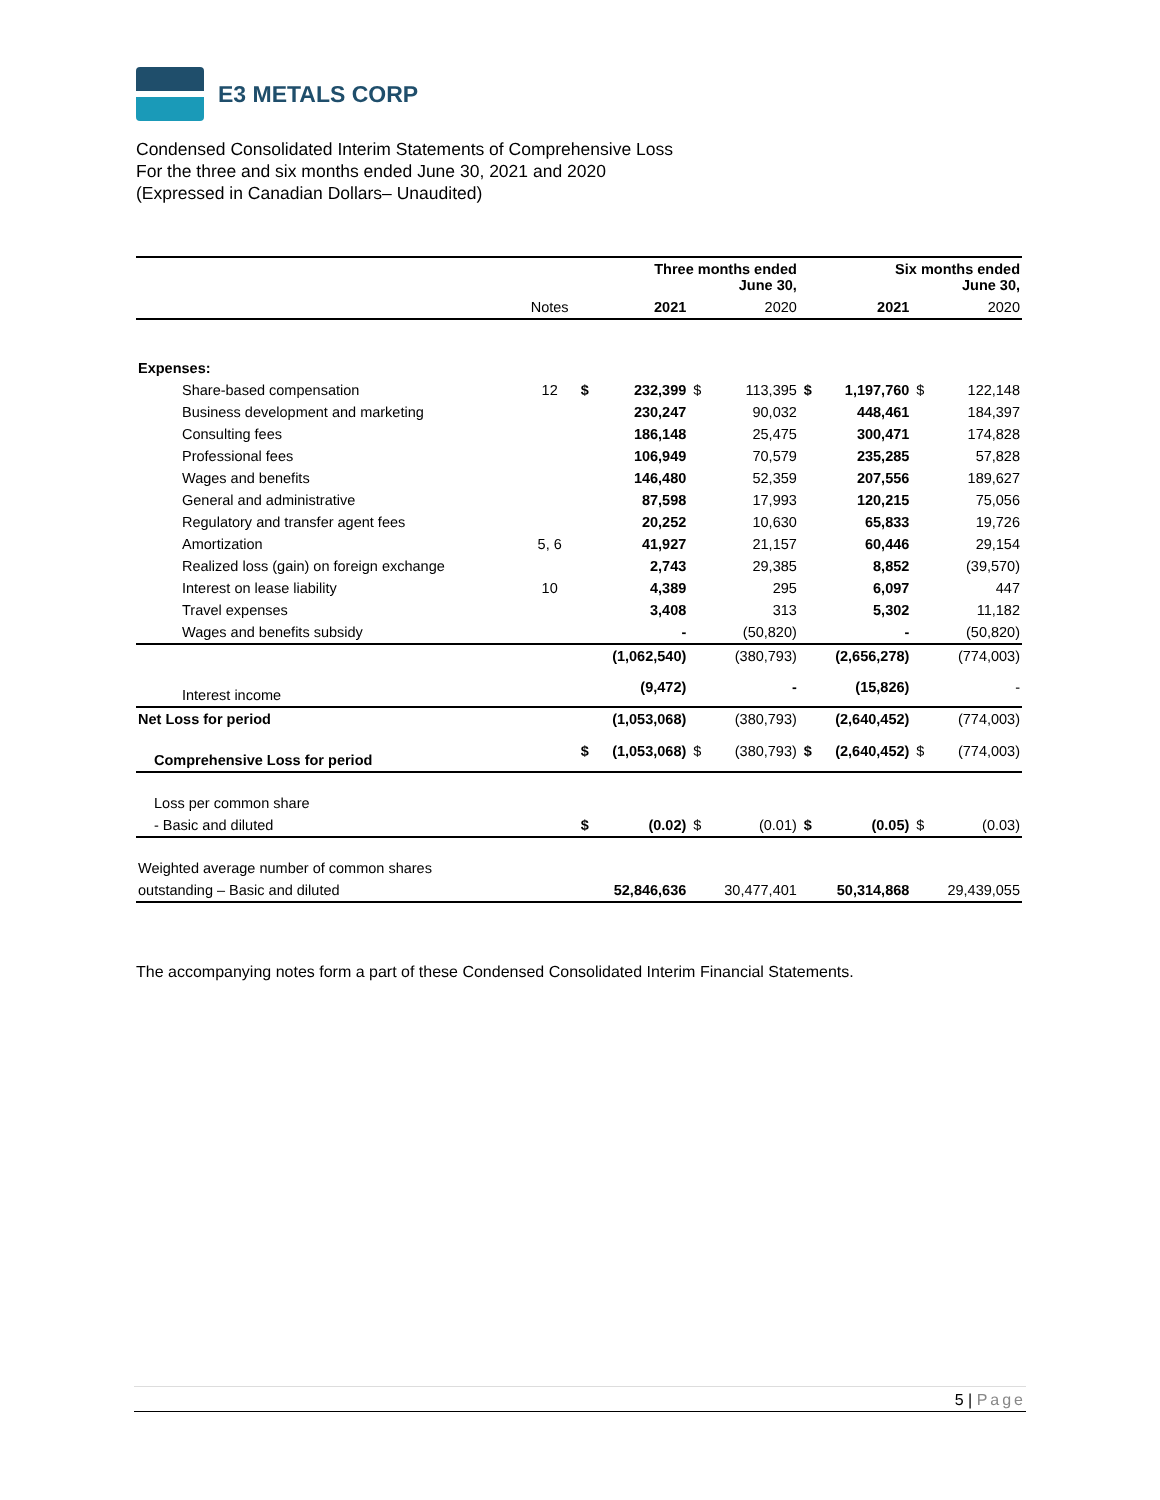E3 METALS CORP
Condensed Consolidated Interim Statements of Comprehensive Loss
For the three and six months ended June 30, 2021 and 2020
(Expressed in Canadian Dollars– Unaudited)
| | | Three months ended June 30, | | | | Six months ended June 30, | | | |
| --- | --- | --- | --- | --- | --- | --- | --- | --- | --- |
| | Notes | | 2021 | | 2020 | | 2021 | | 2020 |
| Expenses: | | | | | | | | | |
| Share-based compensation | 12 | $ | 232,399 | $ | 113,395 | $ | 1,197,760 | $ | 122,148 |
| Business development and marketing | | | 230,247 | | 90,032 | | 448,461 | | 184,397 |
| Consulting fees | | | 186,148 | | 25,475 | | 300,471 | | 174,828 |
| Professional fees | | | 106,949 | | 70,579 | | 235,285 | | 57,828 |
| Wages and benefits | | | 146,480 | | 52,359 | | 207,556 | | 189,627 |
| General and administrative | | | 87,598 | | 17,993 | | 120,215 | | 75,056 |
| Regulatory and transfer agent fees | | | 20,252 | | 10,630 | | 65,833 | | 19,726 |
| Amortization | 5, 6 | | 41,927 | | 21,157 | | 60,446 | | 29,154 |
| Realized loss (gain) on foreign exchange | | | 2,743 | | 29,385 | | 8,852 | | (39,570) |
| Interest on lease liability | 10 | | 4,389 | | 295 | | 6,097 | | 447 |
| Travel expenses | | | 3,408 | | 313 | | 5,302 | | 11,182 |
| Wages and benefits subsidy | | | - | | (50,820) | | - | | (50,820) |
| | | | (1,062,540) | | (380,793) | | (2,656,278) | | (774,003) |
| Interest income | | | (9,472) | | - | | (15,826) | | - |
| Net Loss for period | | | (1,053,068) | | (380,793) | | (2,640,452) | | (774,003) |
| Comprehensive Loss for period | | $ | (1,053,068) | $ | (380,793) | $ | (2,640,452) | $ | (774,003) |
| Loss per common share | | | | | | | | | |
| - Basic and diluted | | $ | (0.02) | $ | (0.01) | $ | (0.05) | $ | (0.03) |
| Weighted average number of common shares | | | | | | | | | |
| outstanding – Basic and diluted | | | 52,846,636 | | 30,477,401 | | 50,314,868 | | 29,439,055 |
The accompanying notes form a part of these Condensed Consolidated Interim Financial Statements.
5 | Page